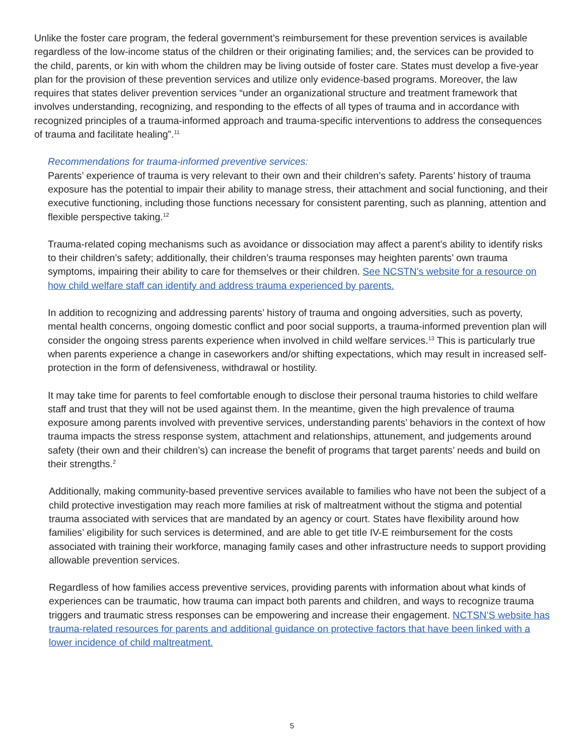Unlike the foster care program, the federal government’s reimbursement for these prevention services is available regardless of the low-income status of the children or their originating families; and, the services can be provided to the child, parents, or kin with whom the children may be living outside of foster care. States must develop a five-year plan for the provision of these prevention services and utilize only evidence-based programs. Moreover, the law requires that states deliver prevention services “under an organizational structure and treatment framework that involves understanding, recognizing, and responding to the effects of all types of trauma and in accordance with recognized principles of a trauma-informed approach and trauma-specific interventions to address the consequences of trauma and facilitate healing”.<sup>11</sup>
Recommendations for trauma-informed preventive services:
Parents’ experience of trauma is very relevant to their own and their children’s safety. Parents’ history of trauma exposure has the potential to impair their ability to manage stress, their attachment and social functioning, and their executive functioning, including those functions necessary for consistent parenting, such as planning, attention and flexible perspective taking.<sup>12</sup>
Trauma-related coping mechanisms such as avoidance or dissociation may affect a parent’s ability to identify risks to their children’s safety; additionally, their children’s trauma responses may heighten parents’ own trauma symptoms, impairing their ability to care for themselves or their children. See NCSTN’s website for a resource on how child welfare staff can identify and address trauma experienced by parents.
In addition to recognizing and addressing parents’ history of trauma and ongoing adversities, such as poverty, mental health concerns, ongoing domestic conflict and poor social supports, a trauma-informed prevention plan will consider the ongoing stress parents experience when involved in child welfare services.<sup>13</sup> This is particularly true when parents experience a change in caseworkers and/or shifting expectations, which may result in increased self-protection in the form of defensiveness, withdrawal or hostility.
It may take time for parents to feel comfortable enough to disclose their personal trauma histories to child welfare staff and trust that they will not be used against them. In the meantime, given the high prevalence of trauma exposure among parents involved with preventive services, understanding parents’ behaviors in the context of how trauma impacts the stress response system, attachment and relationships, attunement, and judgements around safety (their own and their children’s) can increase the benefit of programs that target parents’ needs and build on their strengths.<sup>2</sup>
Additionally, making community-based preventive services available to families who have not been the subject of a child protective investigation may reach more families at risk of maltreatment without the stigma and potential trauma associated with services that are mandated by an agency or court. States have flexibility around how families’ eligibility for such services is determined, and are able to get title IV-E reimbursement for the costs associated with training their workforce, managing family cases and other infrastructure needs to support providing allowable prevention services.
Regardless of how families access preventive services, providing parents with information about what kinds of experiences can be traumatic, how trauma can impact both parents and children, and ways to recognize trauma triggers and traumatic stress responses can be empowering and increase their engagement. NCTSN’S website has trauma-related resources for parents and additional guidance on protective factors that have been linked with a lower incidence of child maltreatment.
5